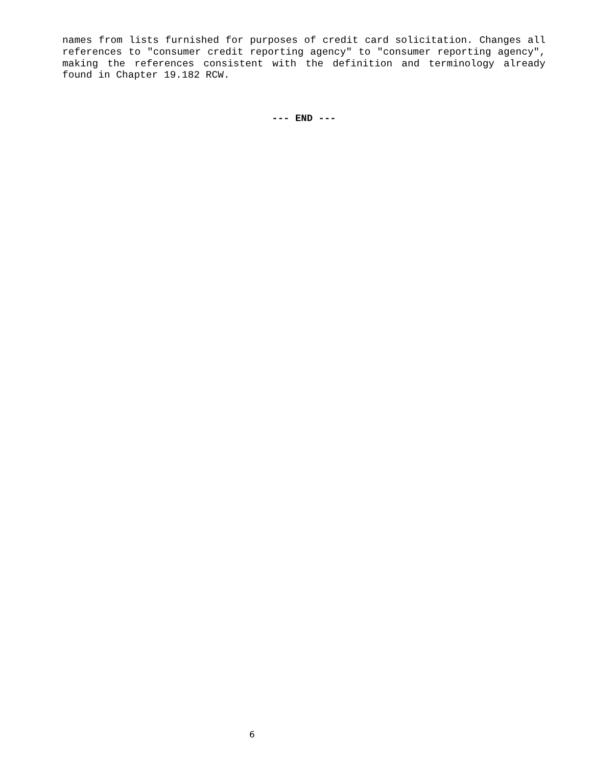names from lists furnished for purposes of credit card solicitation. Changes all references to "consumer credit reporting agency" to "consumer reporting agency", making the references consistent with the definition and terminology already found in Chapter 19.182 RCW.
--- END ---
6